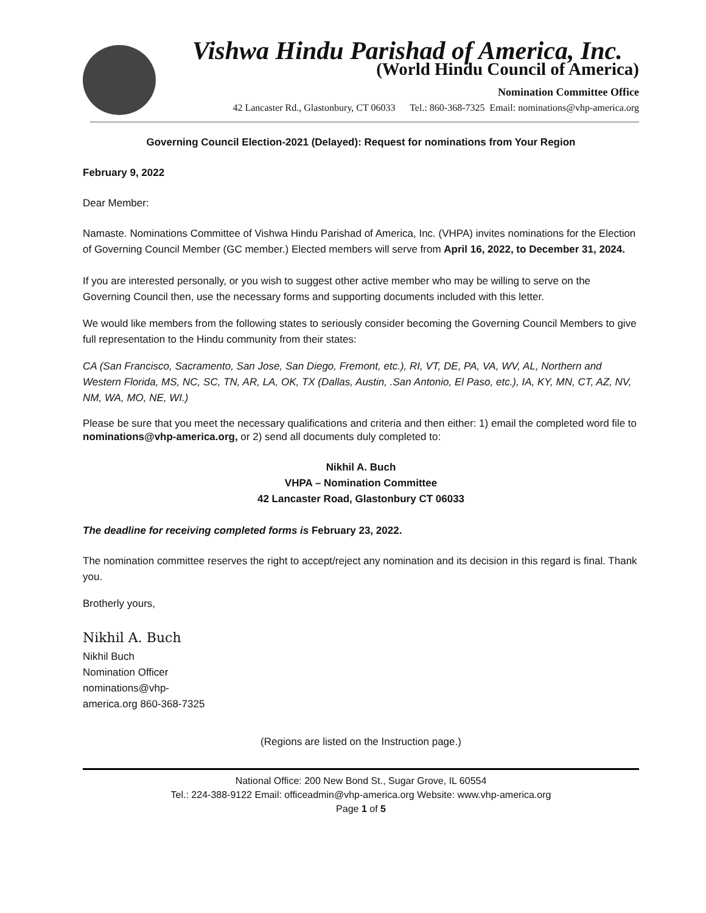Vishwa Hindu Parishad of America, Inc.
(World Hindu Council of America)
Nomination Committee Office
42 Lancaster Rd., Glastonbury, CT 06033 Tel.: 860-368-7325 Email: nominations@vhp-america.org
Governing Council Election-2021 (Delayed): Request for nominations from Your Region
February 9, 2022
Dear Member:
Namaste. Nominations Committee of Vishwa Hindu Parishad of America, Inc. (VHPA) invites nominations for the Election of Governing Council Member (GC member.) Elected members will serve from April 16, 2022, to December 31, 2024.
If you are interested personally, or you wish to suggest other active member who may be willing to serve on the Governing Council then, use the necessary forms and supporting documents included with this letter.
We would like members from the following states to seriously consider becoming the Governing Council Members to give full representation to the Hindu community from their states:
CA (San Francisco, Sacramento, San Jose, San Diego, Fremont, etc.), RI, VT, DE, PA, VA, WV, AL, Northern and Western Florida, MS, NC, SC, TN, AR, LA, OK, TX (Dallas, Austin, .San Antonio, El Paso, etc.), IA, KY, MN, CT, AZ, NV, NM, WA, MO, NE, WI.)
Please be sure that you meet the necessary qualifications and criteria and then either: 1) email the completed word file to
nominations@vhp-america.org, or 2) send all documents duly completed to:
Nikhil A. Buch
VHPA – Nomination Committee
42 Lancaster Road, Glastonbury CT 06033
The deadline for receiving completed forms is February 23, 2022.
The nomination committee reserves the right to accept/reject any nomination and its decision in this regard is final. Thank you.
Brotherly yours,
Nikhil A. Buch
Nikhil Buch
Nomination Officer
nominations@vhp-
america.org 860-368-7325
(Regions are listed on the Instruction page.)
National Office: 200 New Bond St., Sugar Grove, IL 60554
Tel.: 224-388-9122 Email: officeadmin@vhp-america.org Website: www.vhp-america.org
Page 1 of 5